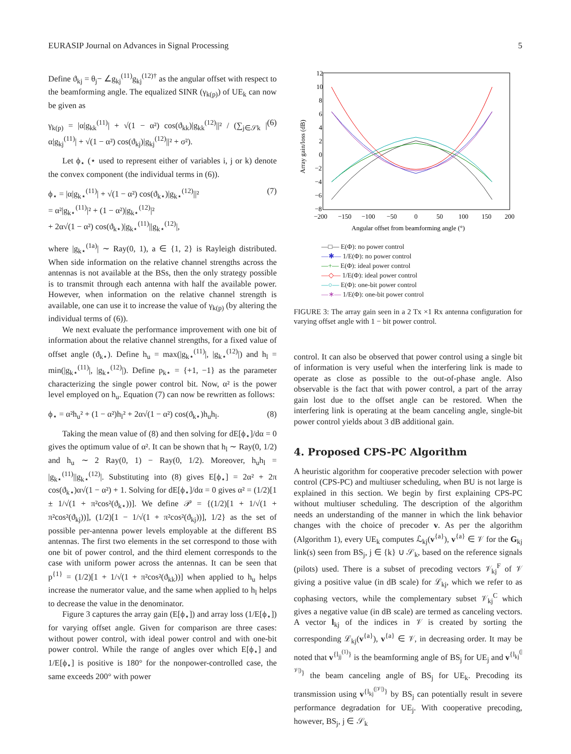EURASIP Journal on Advances in Signal Processing 5
Define ϑ<sub>kj</sub> = θ<sub>j</sub>− ∠g<sub>kj</sub><sup>(11)</sup>g<sub>kj</sub><sup>(12)†</sup> as the angular offset with respect to the beamforming angle. The equalized SINR (γ<sub>k(p)</sub>) of UE<sub>k</sub> can now be given as
γ<sub>k(p)</sub> = |α|g<sub>kk</sub><sup>(11)</sup>| + √(1 − α²) cos(ϑ<sub>kk</sub>)|g<sub>kk</sub><sup>(12)</sup>||² / (∑<sub>j∈𝒮k</sub> |α|g<sub>kj</sub><sup>(11)</sup>| + √(1 − α²) cos(ϑ<sub>kj</sub>)|g<sub>kj</sub><sup>(12)</sup>||² + σ²). (6)
Let ϕ<sub>⋆</sub> (⋆ used to represent either of variables i, j or k) denote the convex component (the individual terms in (6)).
ϕ<sub>⋆</sub> = |α|g<sub>k⋆</sub><sup>(11)</sup>| + √(1 − α²) cos(ϑ<sub>k⋆</sub>)|g<sub>k⋆</sub><sup>(12)</sup>||²
= α²|g<sub>k⋆</sub><sup>(11)</sup>|² + (1 − α²)|g<sub>k⋆</sub><sup>(12)</sup>|²
+ 2α√(1 − α²) cos(ϑ<sub>k⋆</sub>)|g<sub>k⋆</sub><sup>(11)</sup>||g<sub>k⋆</sub><sup>(12)</sup>|, (7)
where |g<sub>k⋆</sub><sup>(1a)</sup>| ∼ Ray(0, 1), a ∈ {1, 2} is Rayleigh distributed. When side information on the relative channel strengths across the antennas is not available at the BSs, then the only strategy possible is to transmit through each antenna with half the available power. However, when information on the relative channel strength is available, one can use it to increase the value of γ<sub>k(p)</sub> (by altering the individual terms of (6)).
We next evaluate the performance improvement with one bit of information about the relative channel strengths, for a fixed value of offset angle (ϑ<sub>k⋆</sub>). Define h<sub>u</sub> = max(|g<sub>k⋆</sub><sup>(11)</sup>|, |g<sub>k⋆</sub><sup>(12)</sup>|) and h<sub>l</sub> = min(|g<sub>k⋆</sub><sup>(11)</sup>|, |g<sub>k⋆</sub><sup>(12)</sup>|). Define p<sub>k⋆</sub> = {+1, −1} as the parameter characterizing the single power control bit. Now, α² is the power level employed on h<sub>u</sub>. Equation (7) can now be rewritten as follows:
ϕ<sub>⋆</sub> = α²h<sub>u</sub>² + (1 − α²)h<sub>l</sub>² + 2α√(1 − α²) cos(ϑ<sub>k⋆</sub>)h<sub>u</sub>h<sub>l</sub>. (8)
Taking the mean value of (8) and then solving for dE[ϕ<sub>⋆</sub>]/dα = 0 gives the optimum value of α². It can be shown that h<sub>l</sub> ∼ Ray(0, 1/2) and h<sub>u</sub> ∼ 2 Ray(0, 1) − Ray(0, 1/2). Moreover, h<sub>u</sub>h<sub>l</sub> = |g<sub>k⋆</sub><sup>(11)</sup>||g<sub>k⋆</sub><sup>(12)</sup>|. Substituting into (8) gives E[ϕ<sub>⋆</sub>] = 2α² + 2π cos(ϑ<sub>k⋆</sub>)α√(1 − α²) + 1. Solving for dE[ϕ<sub>⋆</sub>]/dα = 0 gives α² = (1/2)[1 ± 1/√(1 + π²cos²(ϑ<sub>k⋆</sub>))]. We define 𝒫 = {(1/2)[1 + 1/√(1 + π²cos²(ϑ<sub>kj</sub>))], (1/2)[1 − 1/√(1 + π²cos²(ϑ<sub>kj</sub>))], 1/2} as the set of possible per-antenna power levels employable at the different BS antennas. The first two elements in the set correspond to those with one bit of power control, and the third element corresponds to the case with uniform power across the antennas. It can be seen that p<sup>{1}</sup> = (1/2)[1 + 1/√(1 + π²cos²(ϑ<sub>kk</sub>))] when applied to h<sub>u</sub> helps increase the numerator value, and the same when applied to h<sub>l</sub> helps to decrease the value in the denominator.
Figure 3 captures the array gain (E[ϕ<sub>⋆</sub>]) and array loss (1/E[ϕ<sub>⋆</sub>]) for varying offset angle. Given for comparison are three cases: without power control, with ideal power control and with one-bit power control. While the range of angles over which E[ϕ<sub>⋆</sub>] and 1/E[ϕ<sub>⋆</sub>] is positive is 180° for the nonpower-controlled case, the same exceeds 200° with power
12
10
8
6
4
2
0
−2
−4
−6
−8
−200
−150
−100
−50
0
50
100
150
200
Angular offset from beamforming angle (°)
Array gain/loss (dB)
—□— E(Φ): no power control
—✱— 1/E(Φ): no power control
—+— E(Φ): ideal power control
—◇— 1/E(Φ): ideal power control
—○— E(Φ): one-bit power control
—∗— 1/E(Φ): one-bit power control
FIGURE 3: The array gain seen in a 2 Tx ×1 Rx antenna configuration for varying offset angle with 1 − bit power control.
control. It can also be observed that power control using a single bit of information is very useful when the interfering link is made to operate as close as possible to the out-of-phase angle. Also observable is the fact that with power control, a part of the array gain lost due to the offset angle can be restored. When the interfering link is operating at the beam canceling angle, single-bit power control yields about 3 dB additional gain.
4. Proposed CPS-PC Algorithm
A heuristic algorithm for cooperative precoder selection with power control (CPS-PC) and multiuser scheduling, when BU is not large is explained in this section. We begin by first explaining CPS-PC without multiuser scheduling. The description of the algorithm needs an understanding of the manner in which the link behavior changes with the choice of precoder v. As per the algorithm (Algorithm 1), every UE<sub>k</sub> computes ℒ<sub>kj</sub>(v<sup>{a}</sup>), v<sup>{a}</sup> ∈ 𝒱 for the G<sub>kj</sub> link(s) seen from BS<sub>j</sub>, j ∈ {k} ∪ 𝒮<sub>k</sub>, based on the reference signals (pilots) used. There is a subset of precoding vectors 𝒱<sub>kj</sub><sup>F</sup> of 𝒱 giving a positive value (in dB scale) for ℒ<sub>kj</sub>, which we refer to as cophasing vectors, while the complementary subset 𝒱<sub>kj</sub><sup>C</sup> which gives a negative value (in dB scale) are termed as canceling vectors. A vector l<sub>kj</sub> of the indices in 𝒱 is created by sorting the corresponding ℒ<sub>kj</sub>(v<sup>{a}</sup>), v<sup>{a}</sup> ∈ 𝒱, in decreasing order. It may be noted that v<sup>{l<sub>jj</sub><sup>(1)</sup>}</sup> is the beamforming angle of BS<sub>j</sub> for UE<sub>j</sub> and v<sup>{l<sub>kj</sub><sup>(|𝒱|)</sup>}</sup> the beam canceling angle of BS<sub>j</sub> for UE<sub>k</sub>. Precoding its transmission using v<sup>{l<sub>kj</sub><sup>(|𝒱|)</sup>}</sup> by BS<sub>j</sub> can potentially result in severe performance degradation for UE<sub>j</sub>. With cooperative precoding, however, BS<sub>j</sub>, j ∈ 𝒮<sub>k</sub>